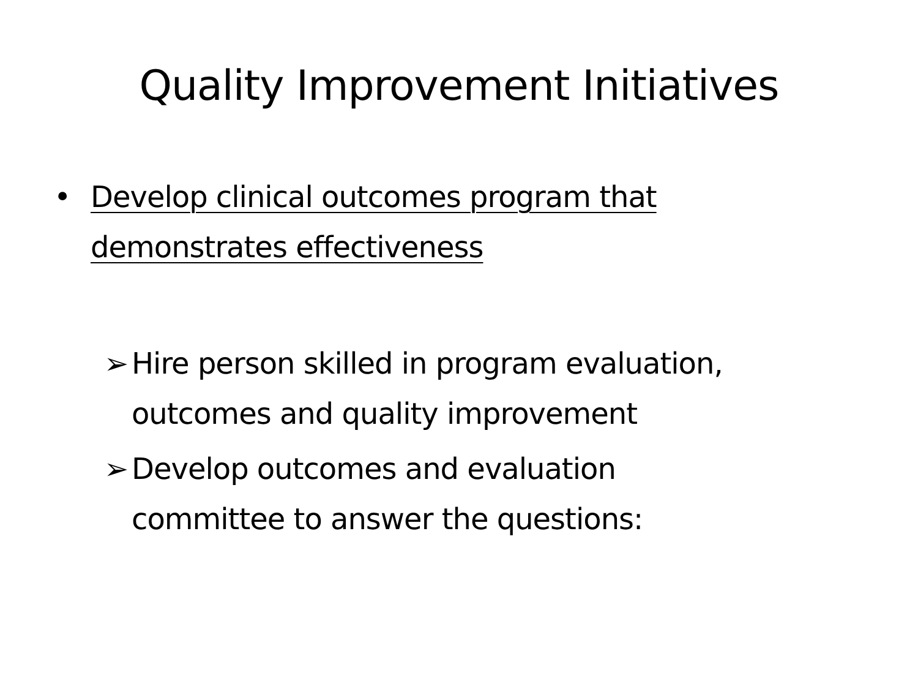Quality Improvement Initiatives
• Develop clinical outcomes program that
demonstrates effectiveness
➢ Hire person skilled in program evaluation, outcomes and quality improvement
➢ Develop outcomes and evaluation
committee to answer the questions: